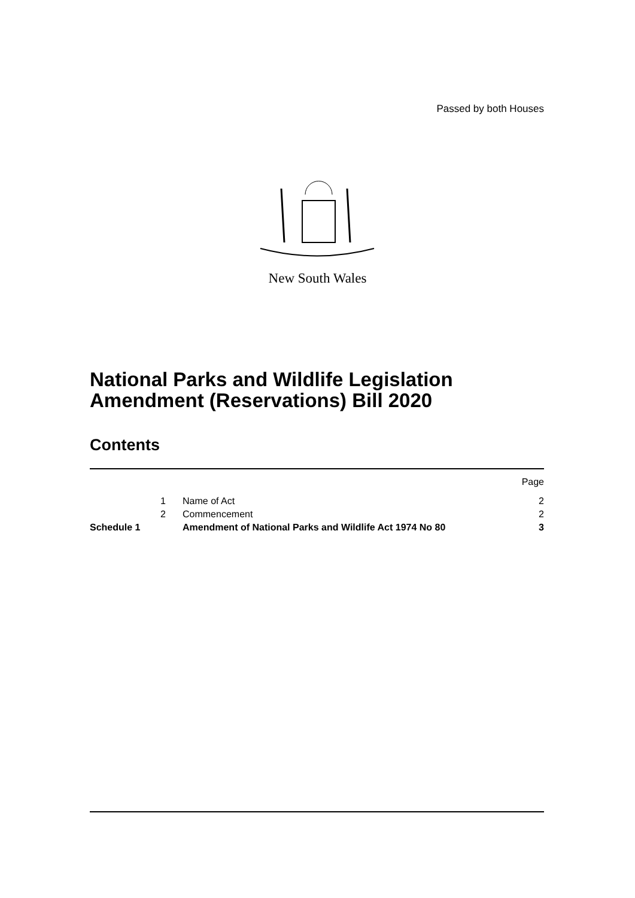Passed by both Houses
New South Wales
National Parks and Wildlife Legislation Amendment (Reservations) Bill 2020
Contents
| | | | Page |
| | 1 | Name of Act | 2 |
| | 2 | Commencement | 2 |
| Schedule 1 | | Amendment of National Parks and Wildlife Act 1974 No 80 | 3 |